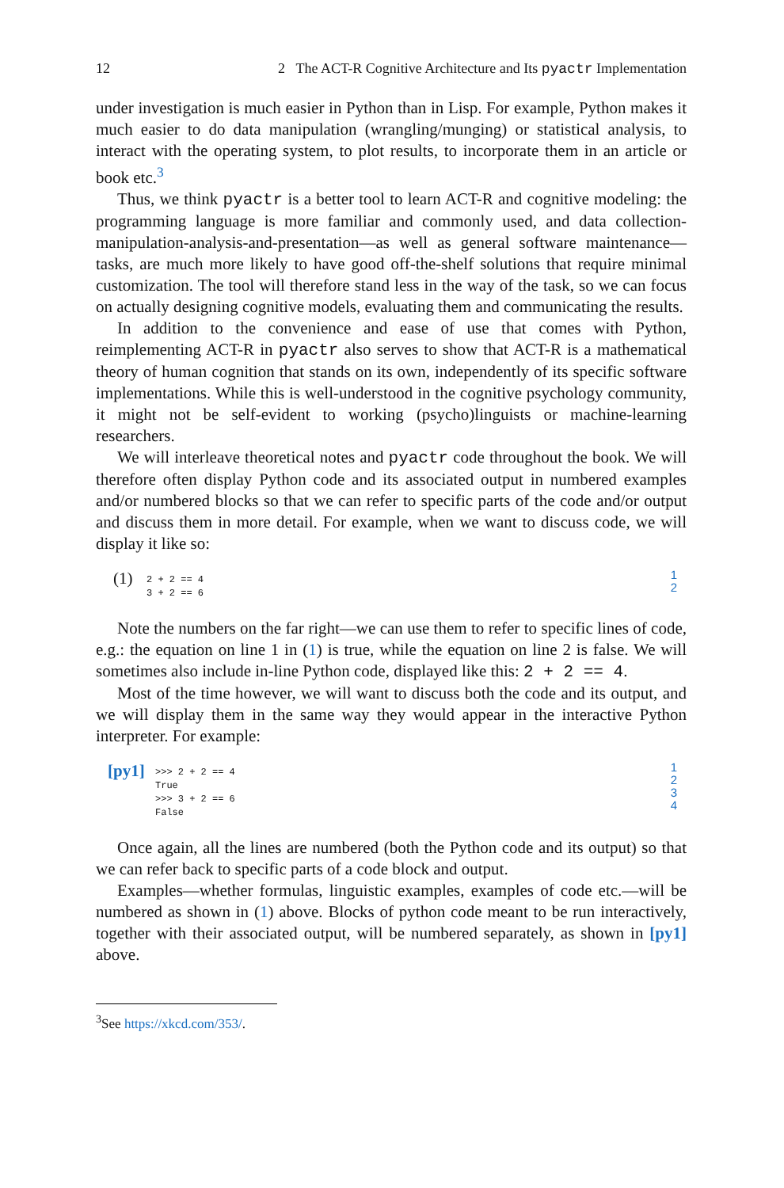12 2 The ACT-R Cognitive Architecture and Its pyactr Implementation
under investigation is much easier in Python than in Lisp. For example, Python makes it much easier to do data manipulation (wrangling/munging) or statistical analysis, to interact with the operating system, to plot results, to incorporate them in an article or book etc.<sup>3</sup>
Thus, we think pyactr is a better tool to learn ACT-R and cognitive modeling: the programming language is more familiar and commonly used, and data collection-manipulation-analysis-and-presentation—as well as general software maintenance—tasks, are much more likely to have good off-the-shelf solutions that require minimal customization. The tool will therefore stand less in the way of the task, so we can focus on actually designing cognitive models, evaluating them and communicating the results.
In addition to the convenience and ease of use that comes with Python, reimplementing ACT-R in pyactr also serves to show that ACT-R is a mathematical theory of human cognition that stands on its own, independently of its specific software implementations. While this is well-understood in the cognitive psychology community, it might not be self-evident to working (psycho)linguists or machine-learning researchers.
We will interleave theoretical notes and pyactr code throughout the book. We will therefore often display Python code and its associated output in numbered examples and/or numbered blocks so that we can refer to specific parts of the code and/or output and discuss them in more detail. For example, when we want to discuss code, we will display it like so:
(1)
2 + 2 == 4 3 + 2 == 6
1
2
Note the numbers on the far right—we can use them to refer to specific lines of code, e.g.: the equation on line 1 in (1) is true, while the equation on line 2 is false. We will sometimes also include in-line Python code, displayed like this: 2 + 2 == 4.
Most of the time however, we will want to discuss both the code and its output, and we will display them in the same way they would appear in the interactive Python interpreter. For example:
[py1]
>>> 2 + 2 == 4 True >>> 3 + 2 == 6 False
1
2
3
4
Once again, all the lines are numbered (both the Python code and its output) so that we can refer back to specific parts of a code block and output.
Examples—whether formulas, linguistic examples, examples of code etc.—will be numbered as shown in (1) above. Blocks of python code meant to be run interactively, together with their associated output, will be numbered separately, as shown in [py1] above.
<sup>3</sup> See https://xkcd.com/353/.